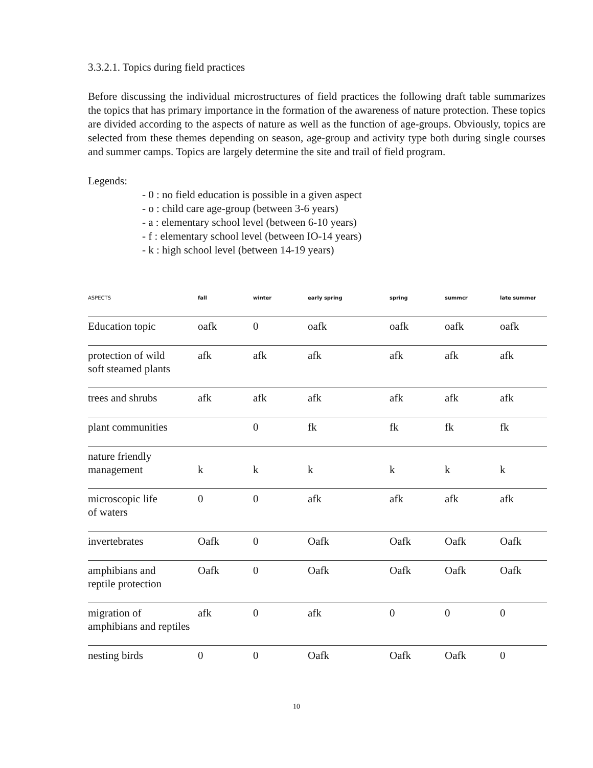3.3.2.1. Topics during field practices
Before discussing the individual microstructures of field practices the following draft table summarizes the topics that has primary importance in the formation of the awareness of nature protection. These topics are divided according to the aspects of nature as well as the function of age-groups. Obviously, topics are selected from these themes depending on season, age-group and activity type both during single courses and summer camps. Topics are largely determine the site and trail of field program.
Legends:
- 0 : no field education is possible in a given aspect
- o : child care age-group (between 3-6 years)
- a : elementary school level (between 6-10 years)
- f : elementary school level (between IO-14 years)
- k : high school level (between 14-19 years)
| ASPECTS | fall | winter | early spring | spring | summcr | late summer |
| --- | --- | --- | --- | --- | --- | --- |
| Education topic | oafk | 0 | oafk | oafk | oafk | oafk |
| protection of wild soft steamed plants | afk | afk | afk | afk | afk | afk |
| trees and shrubs | afk | afk | afk | afk | afk | afk |
| plant communities | | 0 | fk | fk | fk | fk |
| nature friendly management | k | k | k | k | k | k |
| microscopic life of waters | 0 | 0 | afk | afk | afk | afk |
| invertebrates | Oafk | 0 | Oafk | Oafk | Oafk | Oafk |
| amphibians and reptile protection | Oafk | 0 | Oafk | Oafk | Oafk | Oafk |
| migration of amphibians and reptiles | afk | 0 | afk | 0 | 0 | 0 |
| nesting birds | 0 | 0 | Oafk | Oafk | Oafk | 0 |
10